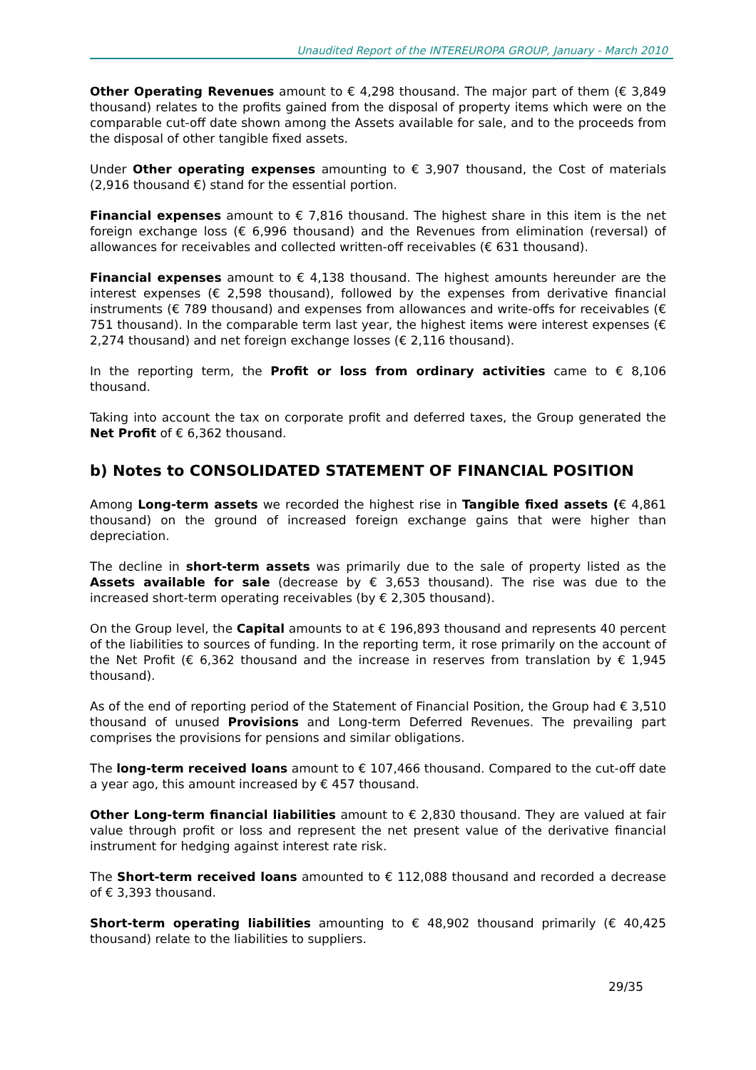Unaudited Report of the INTEREUROPA GROUP, January - March 2010
Other Operating Revenues amount to € 4,298 thousand. The major part of them (€ 3,849 thousand) relates to the profits gained from the disposal of property items which were on the comparable cut-off date shown among the Assets available for sale, and to the proceeds from the disposal of other tangible fixed assets.
Under Other operating expenses amounting to € 3,907 thousand, the Cost of materials (2,916 thousand €) stand for the essential portion.
Financial expenses amount to € 7,816 thousand. The highest share in this item is the net foreign exchange loss (€ 6,996 thousand) and the Revenues from elimination (reversal) of allowances for receivables and collected written-off receivables (€ 631 thousand).
Financial expenses amount to € 4,138 thousand. The highest amounts hereunder are the interest expenses (€ 2,598 thousand), followed by the expenses from derivative financial instruments (€ 789 thousand) and expenses from allowances and write-offs for receivables (€ 751 thousand). In the comparable term last year, the highest items were interest expenses (€ 2,274 thousand) and net foreign exchange losses (€ 2,116 thousand).
In the reporting term, the Profit or loss from ordinary activities came to € 8,106 thousand.
Taking into account the tax on corporate profit and deferred taxes, the Group generated the Net Profit of € 6,362 thousand.
b) Notes to CONSOLIDATED STATEMENT OF FINANCIAL POSITION
Among Long-term assets we recorded the highest rise in Tangible fixed assets (€ 4,861 thousand) on the ground of increased foreign exchange gains that were higher than depreciation.
The decline in short-term assets was primarily due to the sale of property listed as the Assets available for sale (decrease by € 3,653 thousand). The rise was due to the increased short-term operating receivables (by € 2,305 thousand).
On the Group level, the Capital amounts to at € 196,893 thousand and represents 40 percent of the liabilities to sources of funding. In the reporting term, it rose primarily on the account of the Net Profit (€ 6,362 thousand and the increase in reserves from translation by € 1,945 thousand).
As of the end of reporting period of the Statement of Financial Position, the Group had € 3,510 thousand of unused Provisions and Long-term Deferred Revenues. The prevailing part comprises the provisions for pensions and similar obligations.
The long-term received loans amount to € 107,466 thousand. Compared to the cut-off date a year ago, this amount increased by € 457 thousand.
Other Long-term financial liabilities amount to € 2,830 thousand. They are valued at fair value through profit or loss and represent the net present value of the derivative financial instrument for hedging against interest rate risk.
The Short-term received loans amounted to € 112,088 thousand and recorded a decrease of € 3,393 thousand.
Short-term operating liabilities amounting to € 48,902 thousand primarily (€ 40,425 thousand) relate to the liabilities to suppliers.
29/35